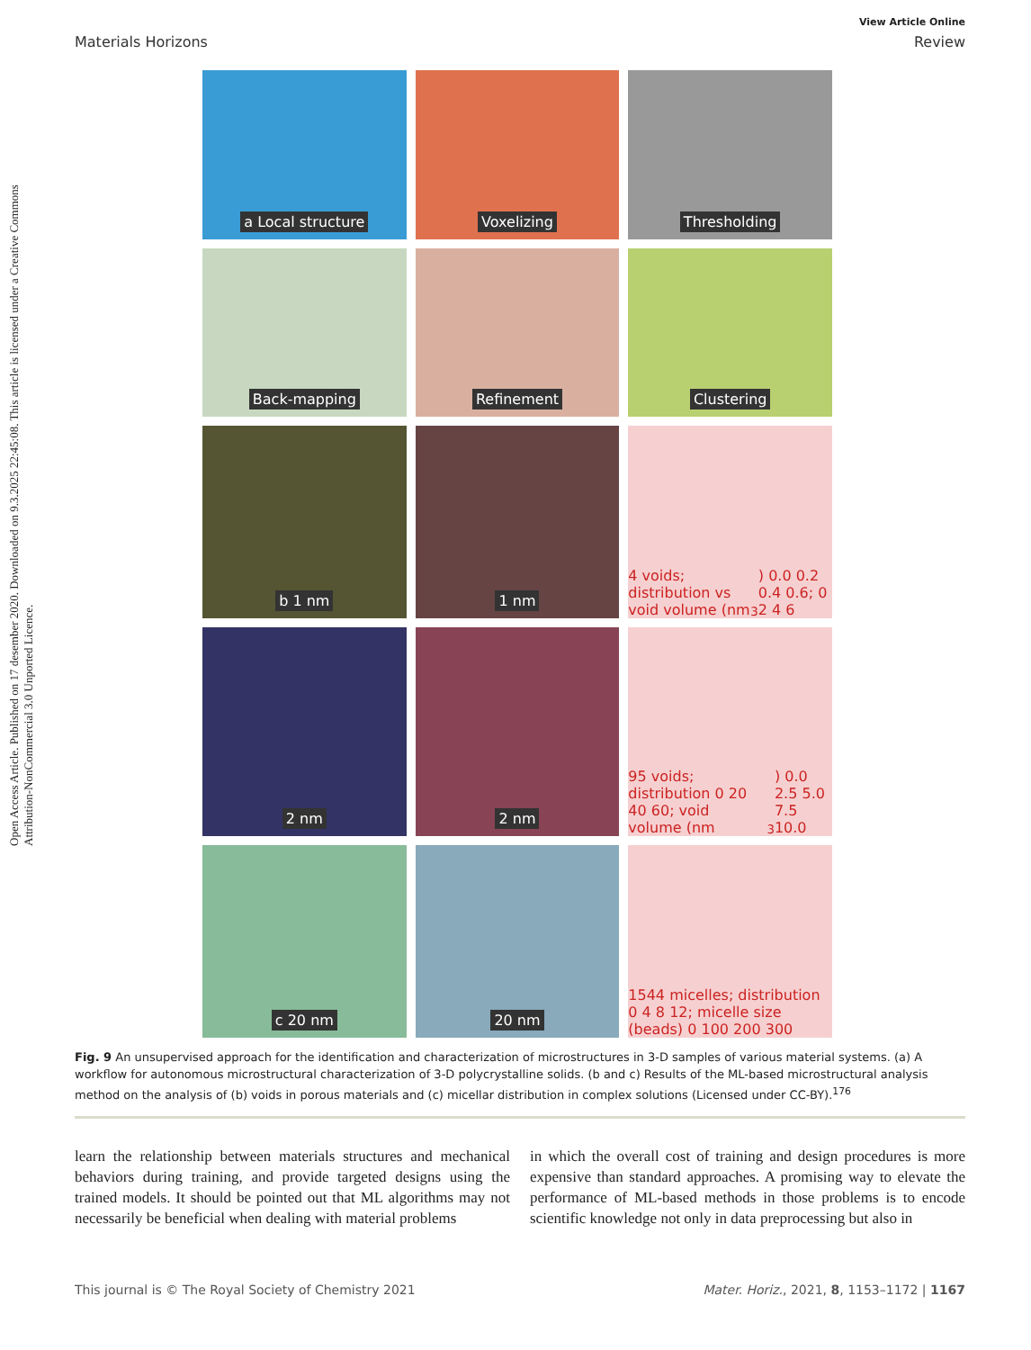Open Access Article. Published on 17 desember 2020. Downloaded on 9.3.2025 22:45:08. This article is licensed under a Creative Commons Attribution-NonCommercial 3.0 Unported Licence.
View Article Online
Materials Horizons Review
a Local structure
Voxelizing
Thresholding
Back-mapping
Refinement
Clustering
b 1 nm
1 nm
4 voids; distribution vs void volume (nm<sup>3</sup>) 0.0 0.2 0.4 0.6; 0 2 4 6
2 nm
2 nm
95 voids; distribution 0 20 40 60; void volume (nm<sup>3</sup>) 0.0 2.5 5.0 7.5 10.0
c 20 nm
20 nm
1544 micelles; distribution 0 4 8 12; micelle size (beads) 0 100 200 300
Fig. 9 An unsupervised approach for the identification and characterization of microstructures in 3-D samples of various material systems. (a) A workflow for autonomous microstructural characterization of 3-D polycrystalline solids. (b and c) Results of the ML-based microstructural analysis method on the analysis of (b) voids in porous materials and (c) micellar distribution in complex solutions (Licensed under CC-BY).<sup>176</sup>
learn the relationship between materials structures and mechanical behaviors during training, and provide targeted designs using the trained models. It should be pointed out that ML algorithms may not necessarily be beneficial when dealing with material problems
in which the overall cost of training and design procedures is more expensive than standard approaches. A promising way to elevate the performance of ML-based methods in those problems is to encode scientific knowledge not only in data preprocessing but also in
This journal is © The Royal Society of Chemistry 2021 Mater. Horiz., 2021, 8, 1153–1172 | 1167